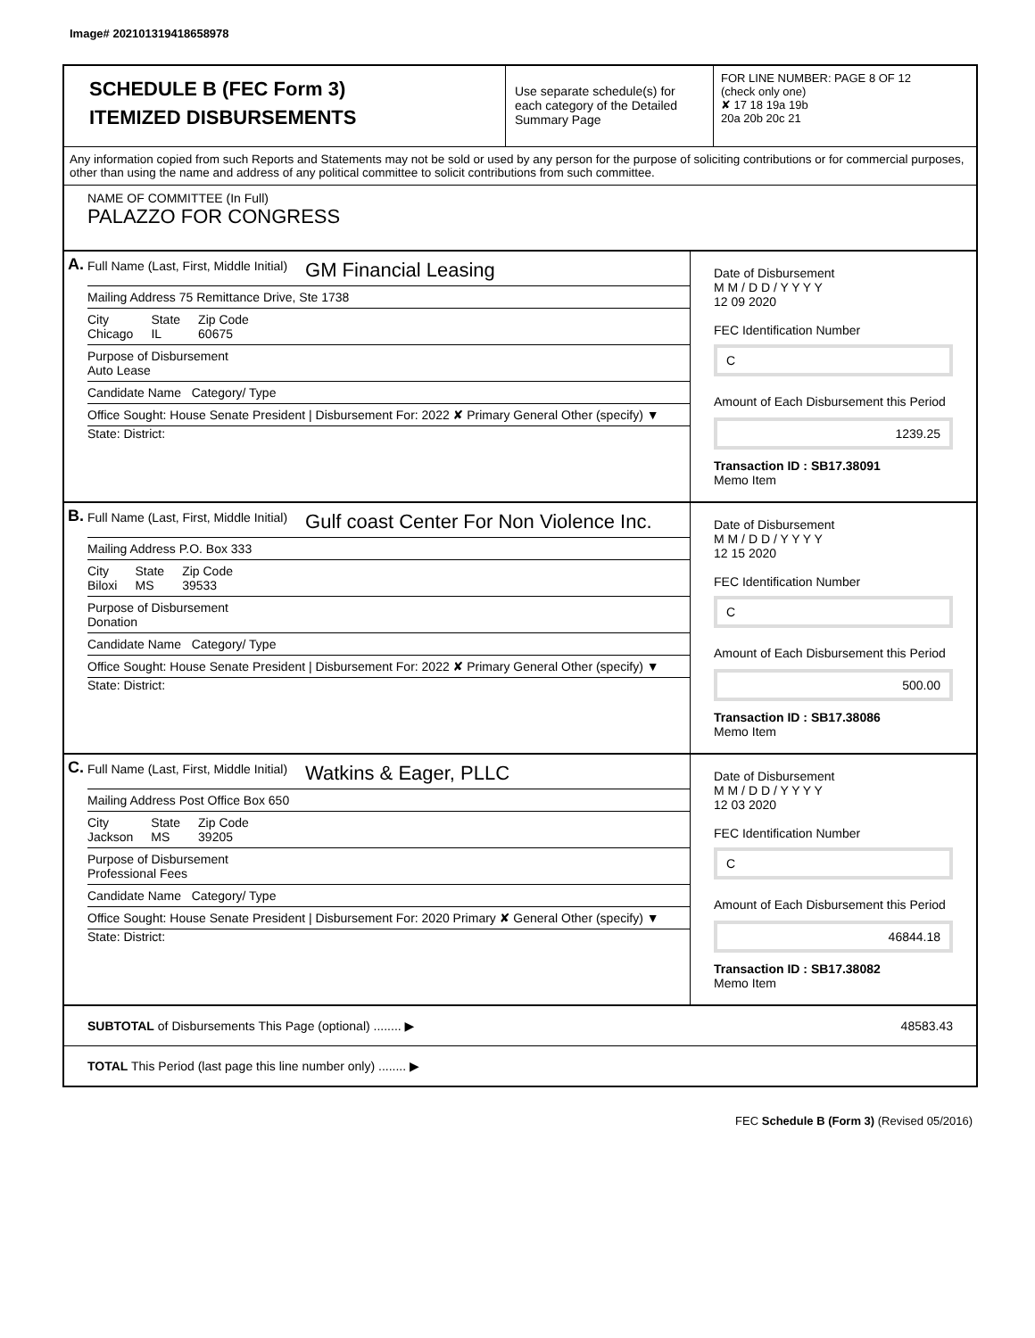Image# 202101319418658978
SCHEDULE B (FEC Form 3)
ITEMIZED DISBURSEMENTS
Use separate schedule(s) for each category of the Detailed Summary Page
FOR LINE NUMBER: PAGE 8 OF 12
(check only one)
✘ 17 18 19a 19b
20a 20b 20c 21
Any information copied from such Reports and Statements may not be sold or used by any person for the purpose of soliciting contributions or for commercial purposes, other than using the name and address of any political committee to solicit contributions from such committee.
NAME OF COMMITTEE (In Full)
PALAZZO FOR CONGRESS
A.
Full Name (Last, First, Middle Initial)
GM Financial Leasing
Mailing Address 75 Remittance Drive, Ste 1738
City
Chicago State
IL Zip Code
60675
Purpose of Disbursement
Auto Lease
Candidate Name Category/ Type
Office Sought: House Senate President | Disbursement For: 2022 ✘ Primary General Other (specify) ▼
State: District:
Date of Disbursement
M M / D D / Y Y Y Y
12 09 2020
FEC Identification Number
C
Amount of Each Disbursement this Period
1239.25
Transaction ID : SB17.38091
Memo Item
B.
Full Name (Last, First, Middle Initial)
Gulf coast Center For Non Violence Inc.
Mailing Address P.O. Box 333
City
Biloxi State
MS Zip Code
39533
Purpose of Disbursement
Donation
Candidate Name Category/ Type
Office Sought: House Senate President | Disbursement For: 2022 ✘ Primary General Other (specify) ▼
State: District:
Date of Disbursement
M M / D D / Y Y Y Y
12 15 2020
FEC Identification Number
C
Amount of Each Disbursement this Period
500.00
Transaction ID : SB17.38086
Memo Item
C.
Full Name (Last, First, Middle Initial)
Watkins & Eager, PLLC
Mailing Address Post Office Box 650
City
Jackson State
MS Zip Code
39205
Purpose of Disbursement
Professional Fees
Candidate Name Category/ Type
Office Sought: House Senate President | Disbursement For: 2020 Primary ✘ General Other (specify) ▼
State: District:
Date of Disbursement
M M / D D / Y Y Y Y
12 03 2020
FEC Identification Number
C
Amount of Each Disbursement this Period
46844.18
Transaction ID : SB17.38082
Memo Item
SUBTOTAL of Disbursements This Page (optional) ........ ▶ 48583.43
TOTAL This Period (last page this line number only) ........ ▶
FEC Schedule B (Form 3) (Revised 05/2016)